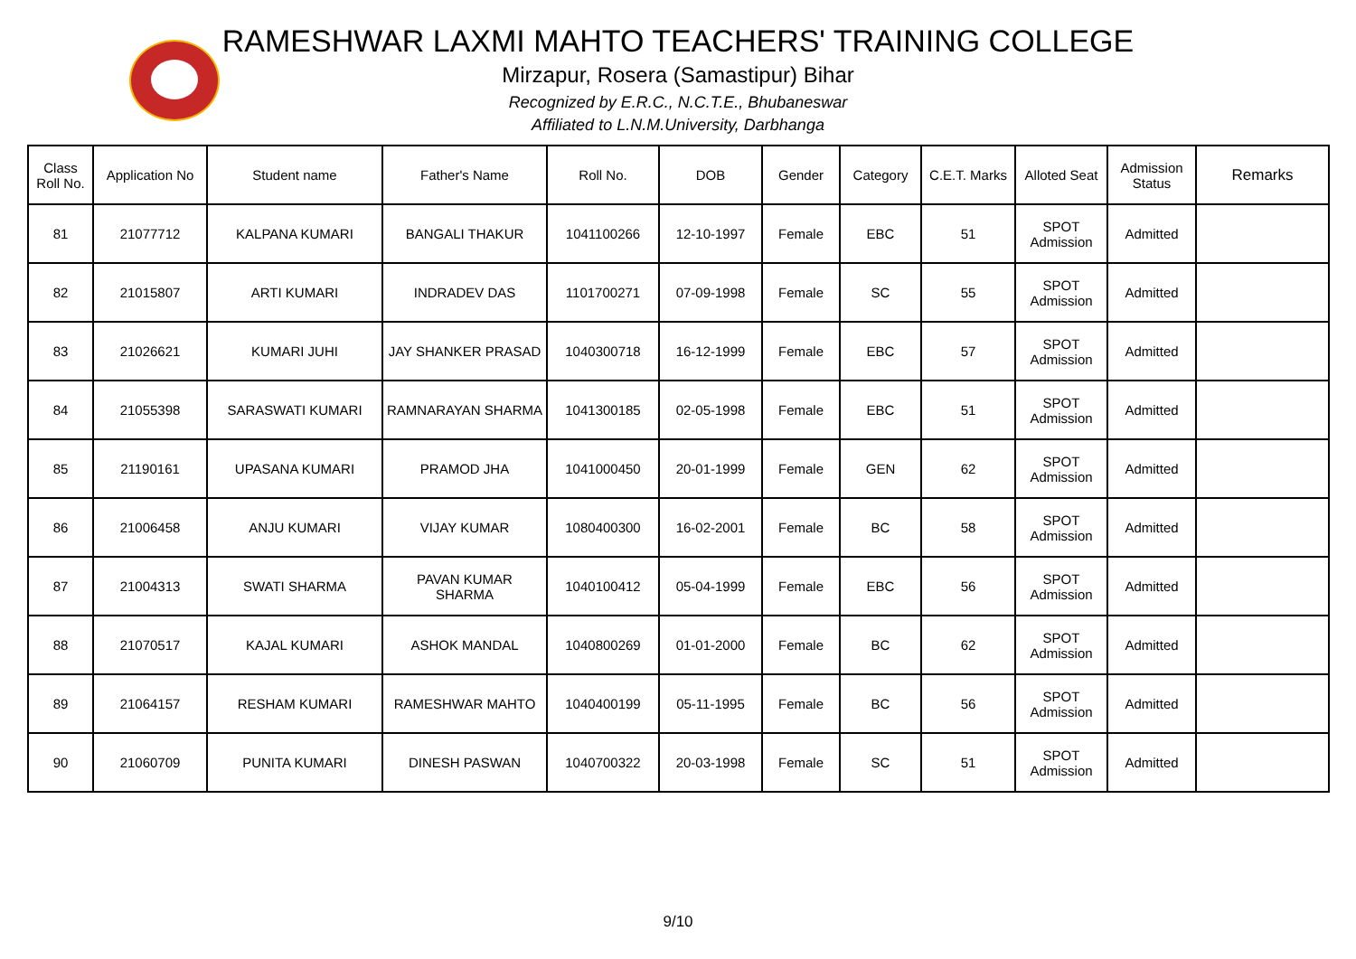RAMESHWAR LAXMI MAHTO TEACHERS' TRAINING COLLEGE
Mirzapur, Rosera (Samastipur) Bihar
Recognized by E.R.C., N.C.T.E., Bhubaneswar
Affiliated to L.N.M.University, Darbhanga
| Class Roll No. | Application No | Student name | Father's Name | Roll No. | DOB | Gender | Category | C.E.T. Marks | Alloted Seat | Admission Status | Remarks |
| --- | --- | --- | --- | --- | --- | --- | --- | --- | --- | --- | --- |
| 81 | 21077712 | KALPANA KUMARI | BANGALI THAKUR | 1041100266 | 12-10-1997 | Female | EBC | 51 | SPOT Admission | Admitted | |
| 82 | 21015807 | ARTI KUMARI | INDRADEV DAS | 1101700271 | 07-09-1998 | Female | SC | 55 | SPOT Admission | Admitted | |
| 83 | 21026621 | KUMARI JUHI | JAY SHANKER PRASAD | 1040300718 | 16-12-1999 | Female | EBC | 57 | SPOT Admission | Admitted | |
| 84 | 21055398 | SARASWATI KUMARI | RAMNARAYAN SHARMA | 1041300185 | 02-05-1998 | Female | EBC | 51 | SPOT Admission | Admitted | |
| 85 | 21190161 | UPASANA KUMARI | PRAMOD JHA | 1041000450 | 20-01-1999 | Female | GEN | 62 | SPOT Admission | Admitted | |
| 86 | 21006458 | ANJU KUMARI | VIJAY KUMAR | 1080400300 | 16-02-2001 | Female | BC | 58 | SPOT Admission | Admitted | |
| 87 | 21004313 | SWATI SHARMA | PAVAN KUMAR SHARMA | 1040100412 | 05-04-1999 | Female | EBC | 56 | SPOT Admission | Admitted | |
| 88 | 21070517 | KAJAL KUMARI | ASHOK MANDAL | 1040800269 | 01-01-2000 | Female | BC | 62 | SPOT Admission | Admitted | |
| 89 | 21064157 | RESHAM KUMARI | RAMESHWAR MAHTO | 1040400199 | 05-11-1995 | Female | BC | 56 | SPOT Admission | Admitted | |
| 90 | 21060709 | PUNITA KUMARI | DINESH PASWAN | 1040700322 | 20-03-1998 | Female | SC | 51 | SPOT Admission | Admitted | |
9/10